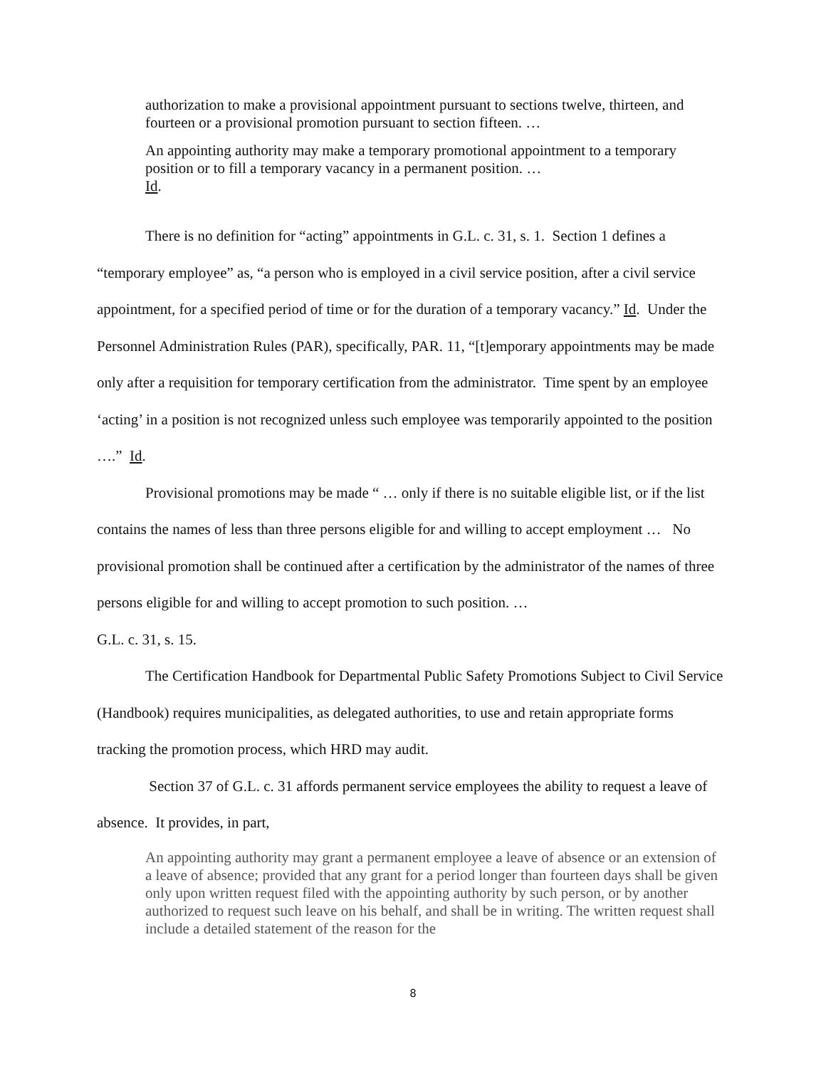authorization to make a provisional appointment pursuant to sections twelve, thirteen, and fourteen or a provisional promotion pursuant to section fifteen. …
An appointing authority may make a temporary promotional appointment to a temporary position or to fill a temporary vacancy in a permanent position. …
Id.
There is no definition for “acting” appointments in G.L. c. 31, s. 1. Section 1 defines a “temporary employee” as, “a person who is employed in a civil service position, after a civil service appointment, for a specified period of time or for the duration of a temporary vacancy.” Id. Under the Personnel Administration Rules (PAR), specifically, PAR. 11, “[t]emporary appointments may be made only after a requisition for temporary certification from the administrator. Time spent by an employee ‘acting’ in a position is not recognized unless such employee was temporarily appointed to the position ….” Id.
Provisional promotions may be made “ … only if there is no suitable eligible list, or if the list contains the names of less than three persons eligible for and willing to accept employment … No provisional promotion shall be continued after a certification by the administrator of the names of three persons eligible for and willing to accept promotion to such position. …
G.L. c. 31, s. 15.
The Certification Handbook for Departmental Public Safety Promotions Subject to Civil Service (Handbook) requires municipalities, as delegated authorities, to use and retain appropriate forms tracking the promotion process, which HRD may audit.
Section 37 of G.L. c. 31 affords permanent service employees the ability to request a leave of absence. It provides, in part,
An appointing authority may grant a permanent employee a leave of absence or an extension of a leave of absence; provided that any grant for a period longer than fourteen days shall be given only upon written request filed with the appointing authority by such person, or by another authorized to request such leave on his behalf, and shall be in writing. The written request shall include a detailed statement of the reason for the
8